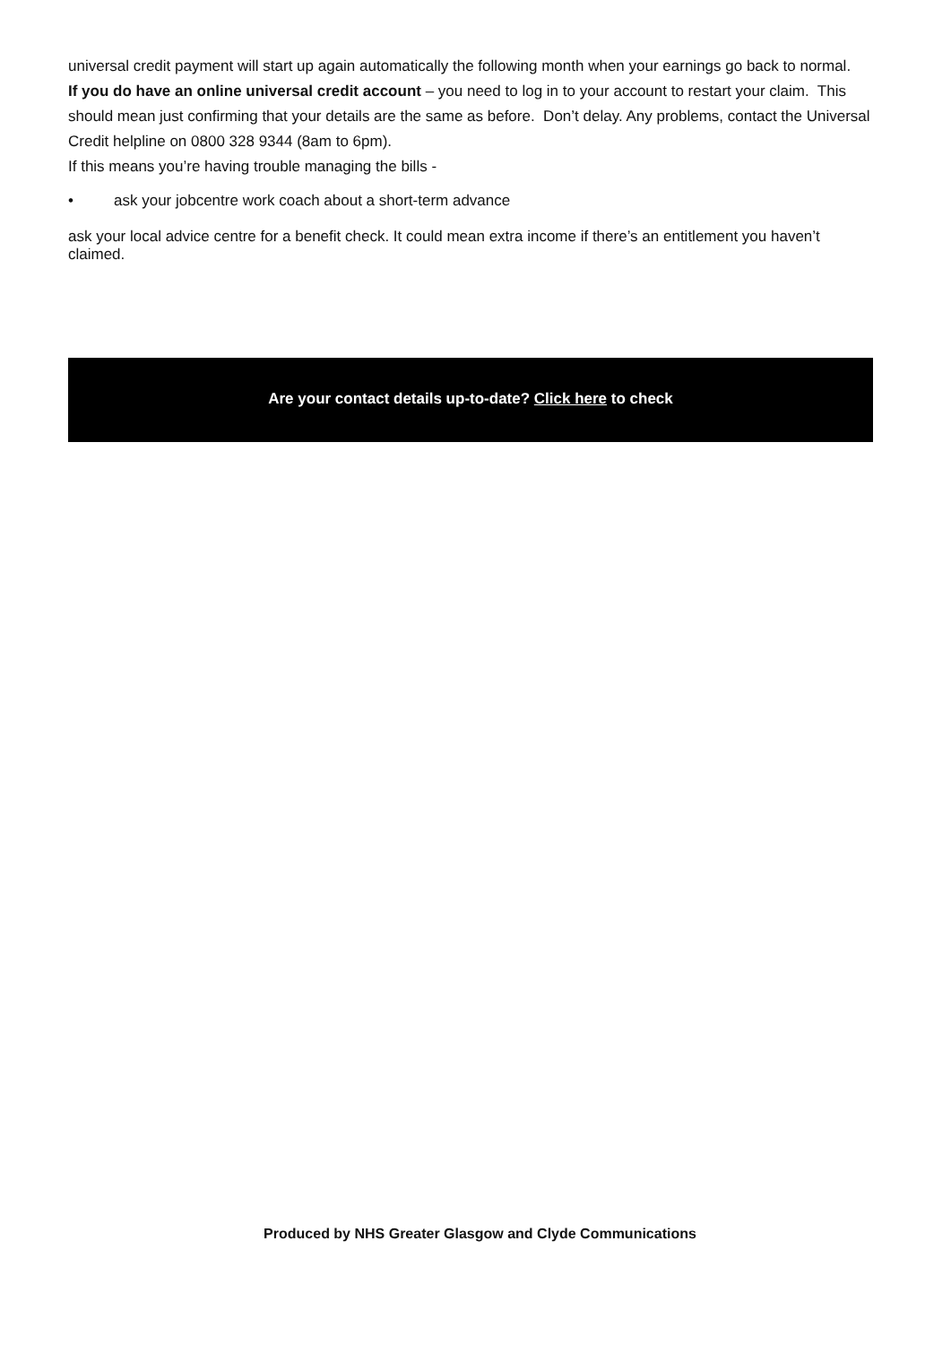universal credit payment will start up again automatically the following month when your earnings go back to normal.
If you do have an online universal credit account – you need to log in to your account to restart your claim. This should mean just confirming that your details are the same as before. Don’t delay. Any problems, contact the Universal Credit helpline on 0800 328 9344 (8am to 6pm).
If this means you’re having trouble managing the bills -
• ask your jobcentre work coach about a short-term advance
ask your local advice centre for a benefit check. It could mean extra income if there’s an entitlement you haven’t claimed.
Are your contact details up-to-date? Click here to check
Produced by NHS Greater Glasgow and Clyde Communications